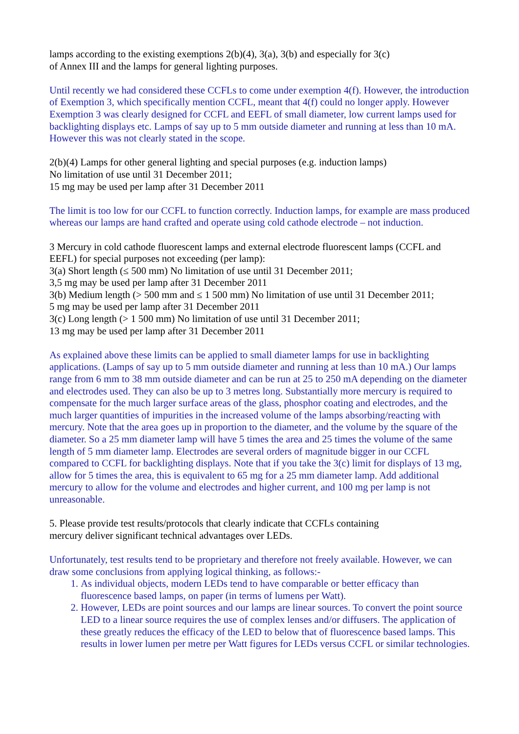lamps according to the existing exemptions 2(b)(4), 3(a), 3(b) and especially for 3(c)
of Annex III and the lamps for general lighting purposes.
Until recently we had considered these CCFLs to come under exemption 4(f). However, the introduction of Exemption 3, which specifically mention CCFL, meant that 4(f) could no longer apply. However Exemption 3 was clearly designed for CCFL and EEFL of small diameter, low current lamps used for backlighting displays etc. Lamps of say up to 5 mm outside diameter and running at less than 10 mA. However this was not clearly stated in the scope.
2(b)(4) Lamps for other general lighting and special purposes (e.g. induction lamps)
No limitation of use until 31 December 2011;
15 mg may be used per lamp after 31 December 2011
The limit is too low for our CCFL to function correctly. Induction lamps, for example are mass produced whereas our lamps are hand crafted and operate using cold cathode electrode – not induction.
3 Mercury in cold cathode fluorescent lamps and external electrode fluorescent lamps (CCFL and EEFL) for special purposes not exceeding (per lamp):
3(a) Short length (≤ 500 mm) No limitation of use until 31 December 2011;
3,5 mg may be used per lamp after 31 December 2011
3(b) Medium length (> 500 mm and ≤ 1 500 mm) No limitation of use until 31 December 2011;
5 mg may be used per lamp after 31 December 2011
3(c) Long length (> 1 500 mm) No limitation of use until 31 December 2011;
13 mg may be used per lamp after 31 December 2011
As explained above these limits can be applied to small diameter lamps for use in backlighting applications. (Lamps of say up to 5 mm outside diameter and running at less than 10 mA.) Our lamps range from 6 mm to 38 mm outside diameter and can be run at 25 to 250 mA depending on the diameter and electrodes used. They can also be up to 3 metres long. Substantially more mercury is required to compensate for the much larger surface areas of the glass, phosphor coating and electrodes, and the much larger quantities of impurities in the increased volume of the lamps absorbing/reacting with mercury. Note that the area goes up in proportion to the diameter, and the volume by the square of the diameter. So a 25 mm diameter lamp will have 5 times the area and 25 times the volume of the same length of 5 mm diameter lamp. Electrodes are several orders of magnitude bigger in our CCFL compared to CCFL for backlighting displays. Note that if you take the 3(c) limit for displays of 13 mg, allow for 5 times the area, this is equivalent to 65 mg for a 25 mm diameter lamp. Add additional mercury to allow for the volume and electrodes and higher current, and 100 mg per lamp is not unreasonable.
5. Please provide test results/protocols that clearly indicate that CCFLs containing
mercury deliver significant technical advantages over LEDs.
Unfortunately, test results tend to be proprietary and therefore not freely available. However, we can draw some conclusions from applying logical thinking, as follows:-
1. As individual objects, modern LEDs tend to have comparable or better efficacy than fluorescence based lamps, on paper (in terms of lumens per Watt).
2. However, LEDs are point sources and our lamps are linear sources. To convert the point source LED to a linear source requires the use of complex lenses and/or diffusers. The application of these greatly reduces the efficacy of the LED to below that of fluorescence based lamps. This results in lower lumen per metre per Watt figures for LEDs versus CCFL or similar technologies.